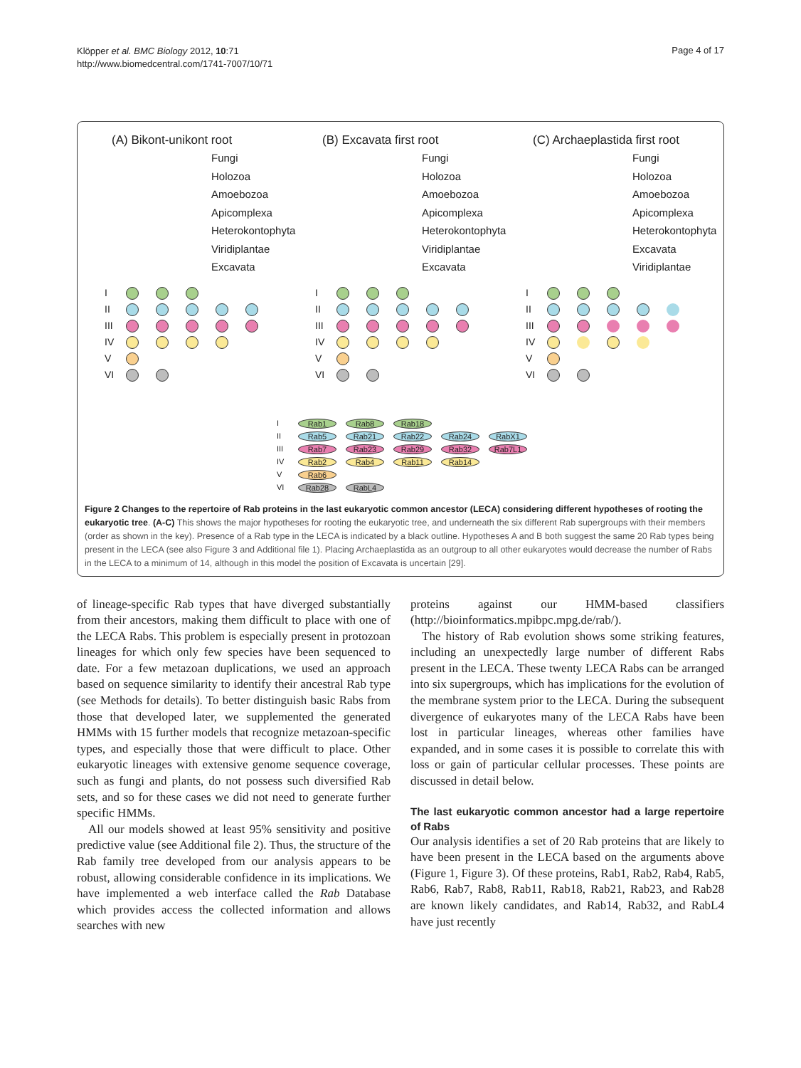Klöpper et al. BMC Biology 2012, 10:71
http://www.biomedcentral.com/1741-7007/10/71
Page 4 of 17
(A) Bikont-unikont root
Fungi
Holozoa
Amoebozoa
Apicomplexa
Heterokontophyta
Viridiplantae
Excavata
I
II
III
IV
V
VI
(B) Excavata first root
Fungi
Holozoa
Amoebozoa
Apicomplexa
Heterokontophyta
Viridiplantae
Excavata
I
II
III
IV
V
VI
(C) Archaeplastida first root
Fungi
Holozoa
Amoebozoa
Apicomplexa
Heterokontophyta
Excavata
Viridiplantae
I
II
III
IV
V
VI
I
Rab1
Rab8
Rab18
II
Rab5
Rab21
Rab22
Rab24
RabX1
III
Rab7
Rab23
Rab29
Rab32
Rab7L1
IV
Rab2
Rab4
Rab11
Rab14
V
Rab6
VI
Rab28
RabL4
Figure 2 Changes to the repertoire of Rab proteins in the last eukaryotic common ancestor (LECA) considering different hypotheses of rooting the eukaryotic tree. (A-C) This shows the major hypotheses for rooting the eukaryotic tree, and underneath the six different Rab supergroups with their members (order as shown in the key). Presence of a Rab type in the LECA is indicated by a black outline. Hypotheses A and B both suggest the same 20 Rab types being present in the LECA (see also Figure 3 and Additional file 1). Placing Archaeplastida as an outgroup to all other eukaryotes would decrease the number of Rabs in the LECA to a minimum of 14, although in this model the position of Excavata is uncertain [29].
of lineage-specific Rab types that have diverged substantially from their ancestors, making them difficult to place with one of the LECA Rabs. This problem is especially present in protozoan lineages for which only few species have been sequenced to date. For a few metazoan duplications, we used an approach based on sequence similarity to identify their ancestral Rab type (see Methods for details). To better distinguish basic Rabs from those that developed later, we supplemented the generated HMMs with 15 further models that recognize metazoan-specific types, and especially those that were difficult to place. Other eukaryotic lineages with extensive genome sequence coverage, such as fungi and plants, do not possess such diversified Rab sets, and so for these cases we did not need to generate further specific HMMs.
All our models showed at least 95% sensitivity and positive predictive value (see Additional file 2). Thus, the structure of the Rab family tree developed from our analysis appears to be robust, allowing considerable confidence in its implications. We have implemented a web interface called the Rab Database which provides access the collected information and allows searches with new
proteins against our HMM-based classifiers (http://bioinformatics.mpibpc.mpg.de/rab/).
The history of Rab evolution shows some striking features, including an unexpectedly large number of different Rabs present in the LECA. These twenty LECA Rabs can be arranged into six supergroups, which has implications for the evolution of the membrane system prior to the LECA. During the subsequent divergence of eukaryotes many of the LECA Rabs have been lost in particular lineages, whereas other families have expanded, and in some cases it is possible to correlate this with loss or gain of particular cellular processes. These points are discussed in detail below.
The last eukaryotic common ancestor had a large repertoire of Rabs
Our analysis identifies a set of 20 Rab proteins that are likely to have been present in the LECA based on the arguments above (Figure 1, Figure 3). Of these proteins, Rab1, Rab2, Rab4, Rab5, Rab6, Rab7, Rab8, Rab11, Rab18, Rab21, Rab23, and Rab28 are known likely candidates, and Rab14, Rab32, and RabL4 have just recently